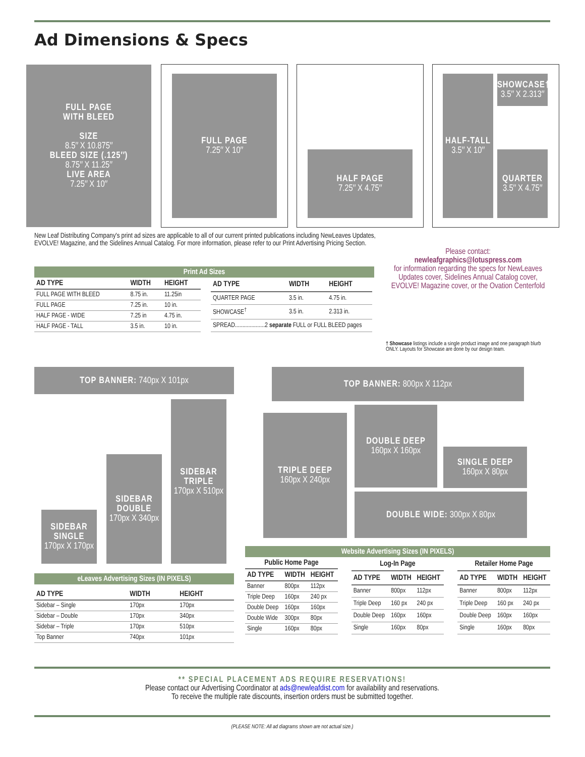Ad Dimensions & Specs
FULL PAGE
WITH BLEED
SIZE
8.5″ X 10.875″
BLEED SIZE (.125″)
8.75″ X 11.25″
LIVE AREA
7.25″ X 10″
FULL PAGE
7.25″ X 10″
HALF PAGE
7.25″ X 4.75″
HALF-TALL
3.5″ X 10″
SHOWCASE†
3.5″ X 2.313″
QUARTER
3.5″ X 4.75″
New Leaf Distributing Company's print ad sizes are applicable to all of our current printed publications including NewLeaves Updates, EVOLVE! Magazine, and the Sidelines Annual Catalog. For more information, please refer to our Print Advertising Pricing Section.
Please contact:
newleafgraphics@lotuspress.com
for information regarding the specs for NewLeaves Updates cover, Sidelines Annual Catalog cover, EVOLVE! Magazine cover, or the Ovation Centerfold
† Showcase listings include a single product image and one paragraph blurb ONLY. Layouts for Showcase are done by our design team.
Print Ad Sizes
| AD TYPE | WIDTH | HEIGHT |
| --- | --- | --- |
| FULL PAGE WITH BLEED | 8.75 in. | 11.25in |
| FULL PAGE | 7.25 in. | 10 in. |
| HALF PAGE - WIDE | 7.25 in | 4.75 in. |
| HALF PAGE - TALL | 3.5 in. | 10 in. |
| AD TYPE | WIDTH | HEIGHT |
| --- | --- | --- |
| QUARTER PAGE | 3.5 in. | 4.75 in. |
| SHOWCASE<sup>†</sup> | 3.5 in. | 2.313 in. |
| SPREAD....................2 separate FULL or FULL BLEED pages | | |
TOP BANNER: 740px X 101px
SIDEBAR
SINGLE
170px X 170px
SIDEBAR
DOUBLE
170px X 340px
SIDEBAR
TRIPLE
170px X 510px
TOP BANNER: 800px X 112px
TRIPLE DEEP
160px X 240px
DOUBLE DEEP
160px X 160px
SINGLE DEEP
160px X 80px
DOUBLE WIDE: 300px X 80px
eLeaves Advertising Sizes (IN PIXELS)
| AD TYPE | WIDTH | HEIGHT |
| --- | --- | --- |
| Sidebar – Single | 170px | 170px |
| Sidebar – Double | 170px | 340px |
| Sidebar – Triple | 170px | 510px |
| Top Banner | 740px | 101px |
Website Advertising Sizes (IN PIXELS)
| Public Home Page | | |
| --- | --- | --- |
| AD TYPE | WIDTH | HEIGHT |
| Banner | 800px | 112px |
| Triple Deep | 160px | 240 px |
| Double Deep | 160px | 160px |
| Double Wide | 300px | 80px |
| Single | 160px | 80px |
| Log-In Page | | |
| --- | --- | --- |
| AD TYPE | WIDTH | HEIGHT |
| Banner | 800px | 112px |
| Triple Deep | 160 px | 240 px |
| Double Deep | 160px | 160px |
| Single | 160px | 80px |
| Retailer Home Page | | |
| --- | --- | --- |
| AD TYPE | WIDTH | HEIGHT |
| Banner | 800px | 112px |
| Triple Deep | 160 px | 240 px |
| Double Deep | 160px | 160px |
| Single | 160px | 80px |
** SPECIAL PLACEMENT ADS REQUIRE RESERVATIONS!
Please contact our Advertising Coordinator at ads@newleafdist.com for availability and reservations.
To receive the multiple rate discounts, insertion orders must be submitted together.
(PLEASE NOTE: All ad diagrams shown are not actual size.)